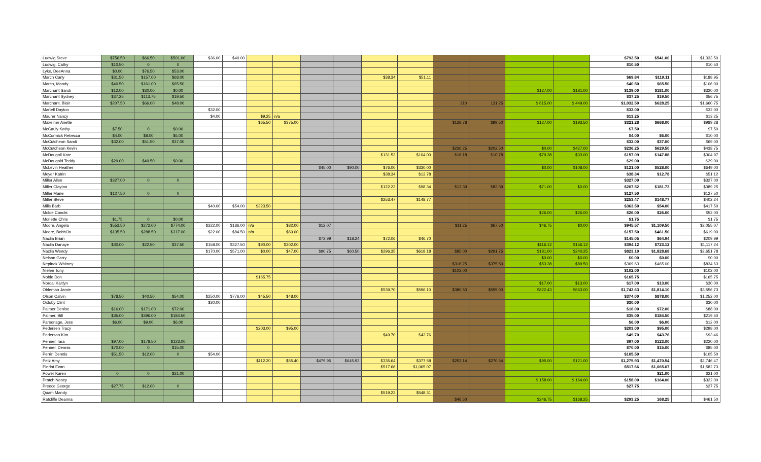| Ludwig Steve | $756.50 | $66.50 | $501.00 | $36.00 | $40.00 | | | | | | | | | | | $792.50 | $541.00 | | $1,333.50 |
| Ludwig, Cathy | $10.50 | 0 | 0 | | | | | | | | | | | | | $10.50 | | | $10.50 |
| Lyke, DeeAnna | $0.00 | $76.50 | $53.00 | | | | | | | | | | | | | | | | |
| March Carly | $31.50 | $157.00 | $68.00 | | | | | | | $38.34 | $51.11 | | | | | $69.84 | $119.11 | | $188.95 |
| March, Mandy | $40.50 | $161.00 | $65.50 | | | | | | | | | | | | | $40.50 | $65.50 | | $106.00 |
| Marchant Sandi | $12.00 | $30.00 | $0.00 | | | | | | | | | | | $127.00 | $181.00 | $139.00 | $181.00 | | $320.00 |
| Marchant Sydney | $37.25 | $113.75 | $19.50 | | | | | | | | | | | | | $37.25 | $19.50 | | $56.75 |
| Marchant, Blair | $207.50 | $66.00 | $48.00 | | | | | | | | | 210 | 131.25 | $ 615.00 | $ 449.00 | $1,032.50 | $628.25 | | $1,660.75 |
| Martell Dayton | | | | $32.00 | | | | | | | | | | | | $32.00 | | | $32.00 |
| Maurer Nancy | | | | $4.00 | | $9.25 | n/a | | | | | | | | | $13.25 | | | $13.25 |
| Maxeiner Anette | | | | | | $65.50 | $375.00 | | | | | $128.78 | $99.50 | $127.00 | $193.50 | $321.28 | $668.00 | | $989.28 |
| McCauly Kathy | $7.50 | 0 | $0.00 | | | | | | | | | | | | | $7.50 | | | $7.50 |
| McCormick Rebecca | $4.00 | $8.00 | $6.00 | | | | | | | | | | | | | $4.00 | $6.00 | | $10.00 |
| McCutcheon Sandi | $32.00 | $51.50 | $37.00 | | | | | | | | | | | | | $32.00 | $37.00 | | $69.00 |
| McCutcheon Kevin | | | | | | | | | | | | $236.25 | $202.50 | $0.00 | $427.00 | $236.25 | $629.50 | | $438.75 |
| McDougall Kate | | | | | | | | | | $131.53 | $104.00 | $16.18 | $10.78 | $79.38 | $33.00 | $157.09 | $147.88 | | $304.97 |
| McDougald Teddy | $29.00 | $49.50 | $0.00 | | | | | | | | | | | | | $29.00 | | | $29.00 |
| McLevin Heather | | | | | | | | $45.00 | $90.00 | $76.00 | $330.00 | | | $0.00 | $108.00 | $121.00 | $528.00 | | $649.00 |
| Meyer Katrin | | | | | | | | | | $38.34 | $12.78 | | | | | $38.34 | $12.78 | | $51.12 |
| Miller Allen | $327.00 | 0 | 0 | | | | | | | | | | | | | $327.00 | | | $327.00 |
| Miller Clayton | | | | | | | | | | $122.23 | $98.34 | $13.39 | $83.39 | $71.00 | $0.00 | $207.52 | $181.73 | | $389.25 |
| Miller Marie | $127.50 | 0 | 0 | | | | | | | | | | | | | $127.50 | | | $127.50 |
| Miller Steve | | | | | | | | | | $253.47 | $148.77 | | | | | $253.47 | $148.77 | | $402.24 |
| Mills Barb | | | | $40.00 | $54.00 | $323.50 | | | | | | | | | | $363.50 | $54.00 | | $417.50 |
| Molde Candis | | | | | | | | | | | | | | $26.00 | $26.00 | $26.00 | $26.00 | | $52.00 |
| Monette Chris | $1.75 | 0 | $0.00 | | | | | | | | | | | | | $1.75 | | | $1.75 |
| Moore, Angela | $553.50 | $272.00 | $774.00 | $322.00 | $186.00 | n/a | $82.00 | $12.07 | | | | $11.25 | $67.50 | $46.75 | $0.00 | $945.57 | $1,109.50 | | $2,055.07 |
| Moore, BobbiJo | $135.50 | $288.50 | $317.00 | $22.00 | $84.50 | n/a | $60.00 | | | | | | | | | $157.50 | $461.50 | | $619.00 |
| Naclia Brian | | | | | | | | $72.99 | $18.24 | $72.06 | $46.70 | | | | | $145.05 | $64.94 | | $209.99 |
| Naclia Danaye | $30.00 | $22.50 | $37.50 | $158.00 | $327.50 | $90.00 | $202.00 | | | | | | | $116.12 | $156.12 | $394.12 | $723.12 | | $1,117.24 |
| Naclia Wendy | | | | $170.00 | $571.00 | $0.00 | $47.00 | $90.75 | $60.50 | $296.35 | $618.18 | $85.00 | $291.75 | $181.00 | $240.25 | $823.10 | $1,828.68 | | $2,651.78 |
| Nelson Garry | | | | | | | | | | | | | | $0.00 | $0.00 | $0.00 | $0.00 | | $0.00 |
| Nepinak Whitney | | | | | | | | | | | | $316.25 | $375.50 | $53.38 | $89.50 | $369.63 | $465.00 | | $834.63 |
| Nielen Tony | | | | | | | | | | | | $102.00 | | | | $102.00 | | | $102.00 |
| Noble Don | | | | | | $165.75 | | | | | | | | | | $165.75 | | | $165.75 |
| Nordal Kaitlyn | | | | | | | | | | | | | | $17.00 | $13.00 | $17.00 | $13.00 | | $30.00 |
| Obleman Jamie | | | | | | | | | | $539.70 | $596.10 | $380.50 | $555.00 | $822.43 | $663.00 | $1,742.63 | $1,814.10 | | $3,556.73 |
| Olson Calvin | $78.50 | $40.50 | $54.00 | $250.00 | $776.00 | $45.50 | $48.00 | | | | | | | | | $374.00 | $878.00 | | $1,252.00 |
| Oxtoby Clint | | | | $30.00 | | | | | | | | | | | | $30.00 | | | $30.00 |
| Palmer Denise | $16.00 | $171.00 | $72.00 | | | | | | | | | | | | | $16.00 | $72.00 | | $88.00 |
| Palmer, Bill | $35.00 | $396.00 | $184.50 | | | | | | | | | | | | | $35.00 | $184.50 | | $219.50 |
| Parsonage, Jess | $6.00 | $9.00 | $6.00 | | | | | | | | | | | | | $6.00 | $6.00 | | $12.00 |
| Pedersen Tracy | | | | | | $203.00 | $95.00 | | | | | | | | | $203.00 | $95.00 | | $298.00 |
| Pederson Kim | | | | | | | | | | $49.70 | $43.76 | | | | | $49.70 | $43.76 | | $93.46 |
| Penner Tara | $97.00 | $178.50 | $123.00 | | | | | | | | | | | | | $97.00 | $123.00 | | $220.00 |
| Penner, Dennis | $70.00 | 0 | $15.00 | | | | | | | | | | | | | $70.00 | $15.00 | | $85.00 |
| Perrin Dennis | $51.50 | $12.00 | 0 | $54.00 | | | | | | | | | | | | $105.50 | | | $105.50 |
| Petz Amy | | | | | | $112.20 | $55.40 | $479.95 | $645.92 | $335.64 | $377.58 | $253.14 | $270.64 | $95.00 | $121.00 | $1,275.93 | $1,470.54 | | $2,746.47 |
| Pierlot Evan | | | | | | | | | | $517.66 | $1,065.07 | | | | | $517.66 | $1,065.07 | | $1,582.73 |
| Power Karen | 0 | 0 | $21.00 | | | | | | | | | | | | | | $21.00 | | $21.00 |
| Pratch Nancy | | | | | | | | | | | | | | $ 158.00 | $ 164.00 | $158.00 | $164.00 | | $322.00 |
| Preece George | $27.75 | $12.00 | 0 | | | | | | | | | | | | | $27.75 | | | $27.75 |
| Quam Mandy | | | | | | | | | | $519.23 | $548.31 | | | | | | | | |
| Ratcliffe Deanna | | | | | | | | | | | | $46.50 | | $246.75 | $168.25 | $293.25 | 168.25 | | $461.50 |